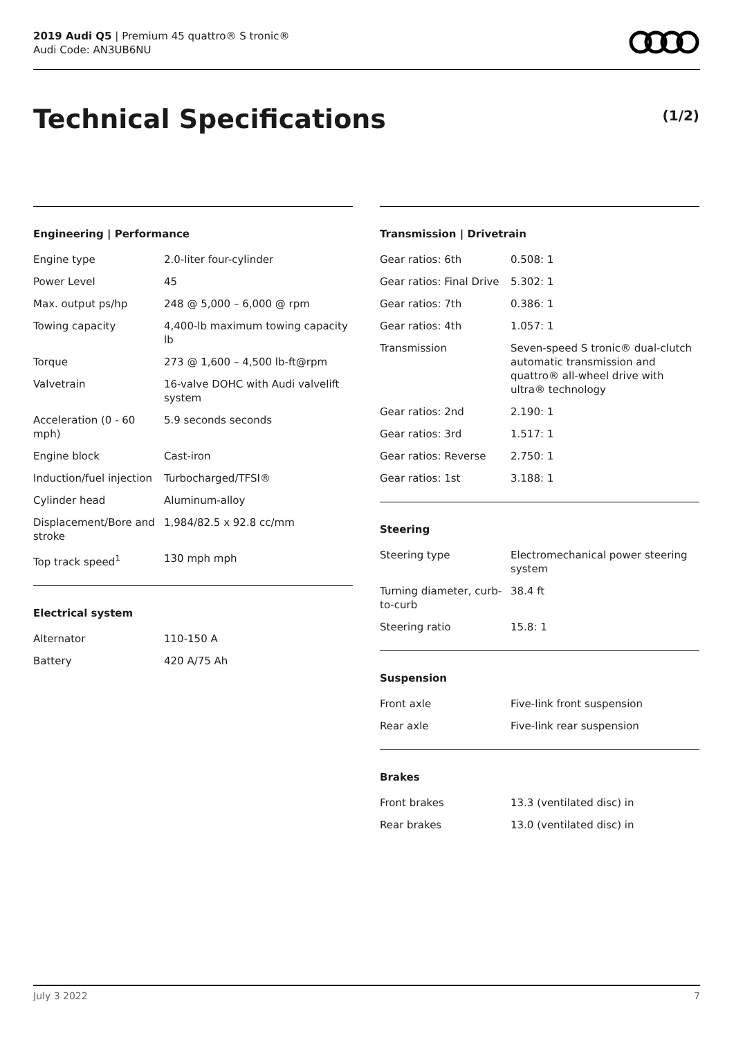2019 Audi Q5 | Premium 45 quattro® S tronic®
Audi Code: AN3UB6NU
Technical Specifications (1/2)
Engineering | Performance
| Engine type | 2.0-liter four-cylinder |
| Power Level | 45 |
| Max. output ps/hp | 248 @ 5,000 – 6,000 @ rpm |
| Towing capacity | 4,400-lb maximum towing capacity lb |
| Torque | 273 @ 1,600 – 4,500 lb-ft@rpm |
| Valvetrain | 16-valve DOHC with Audi valvelift system |
| Acceleration (0 - 60 mph) | 5.9 seconds seconds |
| Engine block | Cast-iron |
| Induction/fuel injection | Turbocharged/TFSI® |
| Cylinder head | Aluminum-alloy |
| Displacement/Bore and stroke | 1,984/82.5 x 92.8 cc/mm |
| Top track speed<sup>1</sup> | 130 mph mph |
Electrical system
| Alternator | 110-150 A |
| Battery | 420 A/75 Ah |
Transmission | Drivetrain
| Gear ratios: 6th | 0.508: 1 |
| Gear ratios: Final Drive | 5.302: 1 |
| Gear ratios: 7th | 0.386: 1 |
| Gear ratios: 4th | 1.057: 1 |
| Transmission | Seven-speed S tronic® dual-clutch automatic transmission and quattro® all-wheel drive with ultra® technology |
| Gear ratios: 2nd | 2.190: 1 |
| Gear ratios: 3rd | 1.517: 1 |
| Gear ratios: Reverse | 2.750: 1 |
| Gear ratios: 1st | 3.188: 1 |
Steering
| Steering type | Electromechanical power steering system |
| Turning diameter, curb-to-curb | 38.4 ft |
| Steering ratio | 15.8: 1 |
Suspension
| Front axle | Five-link front suspension |
| Rear axle | Five-link rear suspension |
Brakes
| Front brakes | 13.3 (ventilated disc) in |
| Rear brakes | 13.0 (ventilated disc) in |
July 3 2022 7